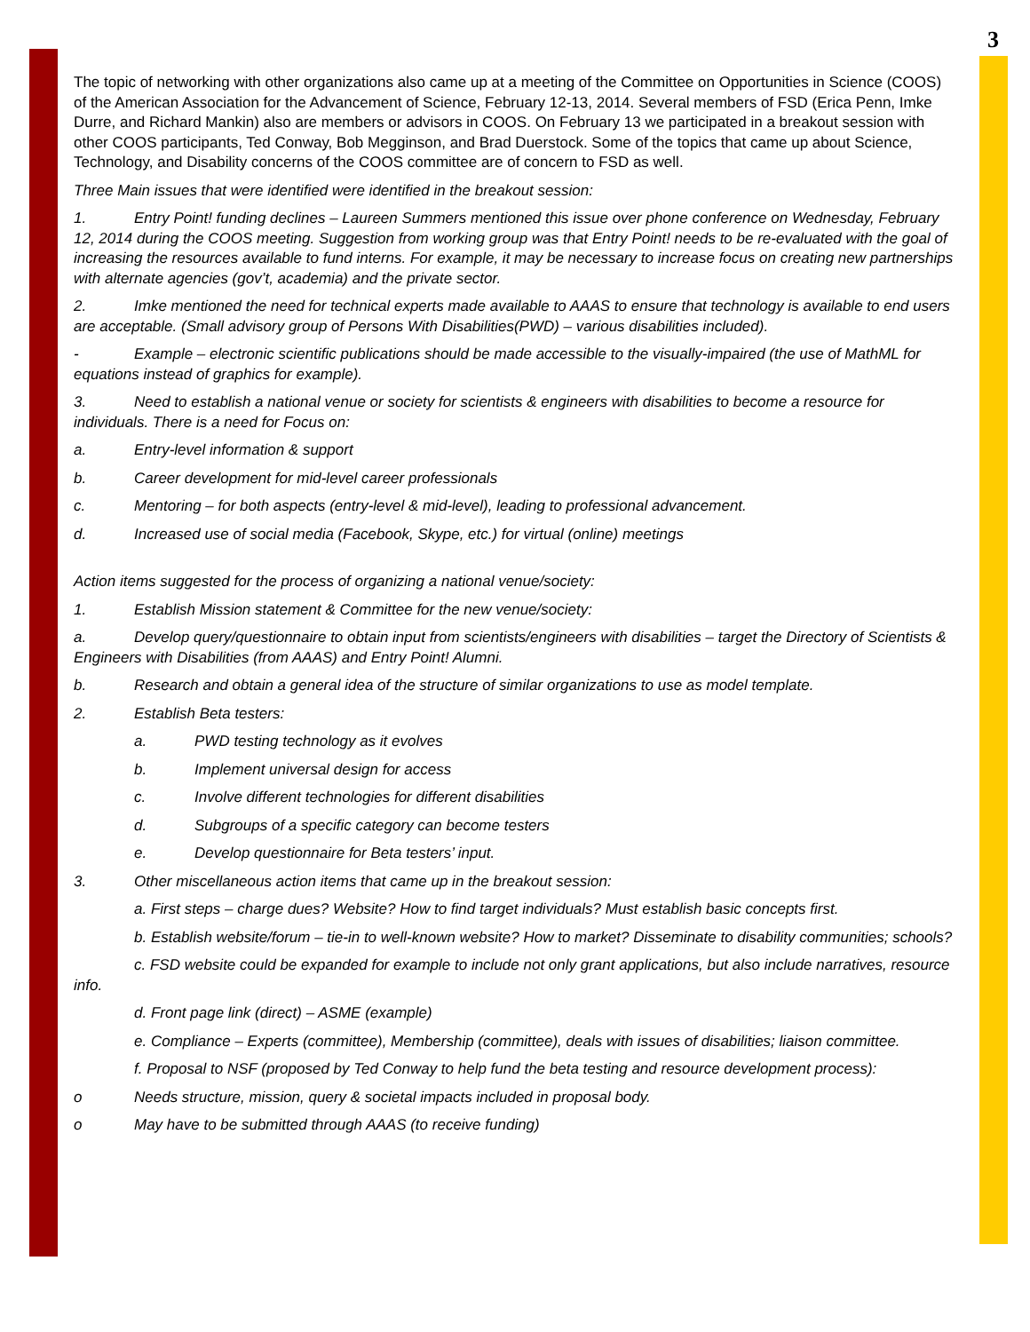3
The topic of networking with other organizations also came up at a meeting of the Committee on Opportunities in Science (COOS) of the American Association for the Advancement of Science, February 12-13, 2014. Several members of FSD (Erica Penn, Imke Durre, and Richard Mankin) also are members or advisors in COOS. On February 13 we participated in a breakout session with other COOS participants, Ted Conway, Bob Megginson, and Brad Duerstock. Some of the topics that came up about Science, Technology, and Disability concerns of the COOS committee are of concern to FSD as well.
Three Main issues that were identified were identified in the breakout session:
1. Entry Point! funding declines – Laureen Summers mentioned this issue over phone conference on Wednesday, February 12, 2014 during the COOS meeting. Suggestion from working group was that Entry Point! needs to be re-evaluated with the goal of increasing the resources available to fund interns. For example, it may be necessary to increase focus on creating new partnerships with alternate agencies (gov’t, academia) and the private sector.
2. Imke mentioned the need for technical experts made available to AAAS to ensure that technology is available to end users are acceptable. (Small advisory group of Persons With Disabilities(PWD) – various disabilities included).
- Example – electronic scientific publications should be made accessible to the visually-impaired (the use of MathML for equations instead of graphics for example).
3. Need to establish a national venue or society for scientists & engineers with disabilities to become a resource for individuals. There is a need for Focus on:
a. Entry-level information & support
b. Career development for mid-level career professionals
c. Mentoring – for both aspects (entry-level & mid-level), leading to professional advancement.
d. Increased use of social media (Facebook, Skype, etc.) for virtual (online) meetings
Action items suggested for the process of organizing a national venue/society:
1. Establish Mission statement & Committee for the new venue/society:
a. Develop query/questionnaire to obtain input from scientists/engineers with disabilities – target the Directory of Scientists & Engineers with Disabilities (from AAAS) and Entry Point! Alumni.
b. Research and obtain a general idea of the structure of similar organizations to use as model template.
2. Establish Beta testers:
a. PWD testing technology as it evolves
b. Implement universal design for access
c. Involve different technologies for different disabilities
d. Subgroups of a specific category can become testers
e. Develop questionnaire for Beta testers’ input.
3. Other miscellaneous action items that came up in the breakout session:
a. First steps – charge dues? Website? How to find target individuals? Must establish basic concepts first.
b. Establish website/forum – tie-in to well-known website? How to market? Disseminate to disability communities; schools?
c. FSD website could be expanded for example to include not only grant applications, but also include narratives, resource info.
d. Front page link (direct) – ASME (example)
e. Compliance – Experts (committee), Membership (committee), deals with issues of disabilities; liaison committee.
f. Proposal to NSF (proposed by Ted Conway to help fund the beta testing and resource development process):
o Needs structure, mission, query & societal impacts included in proposal body.
o May have to be submitted through AAAS (to receive funding)